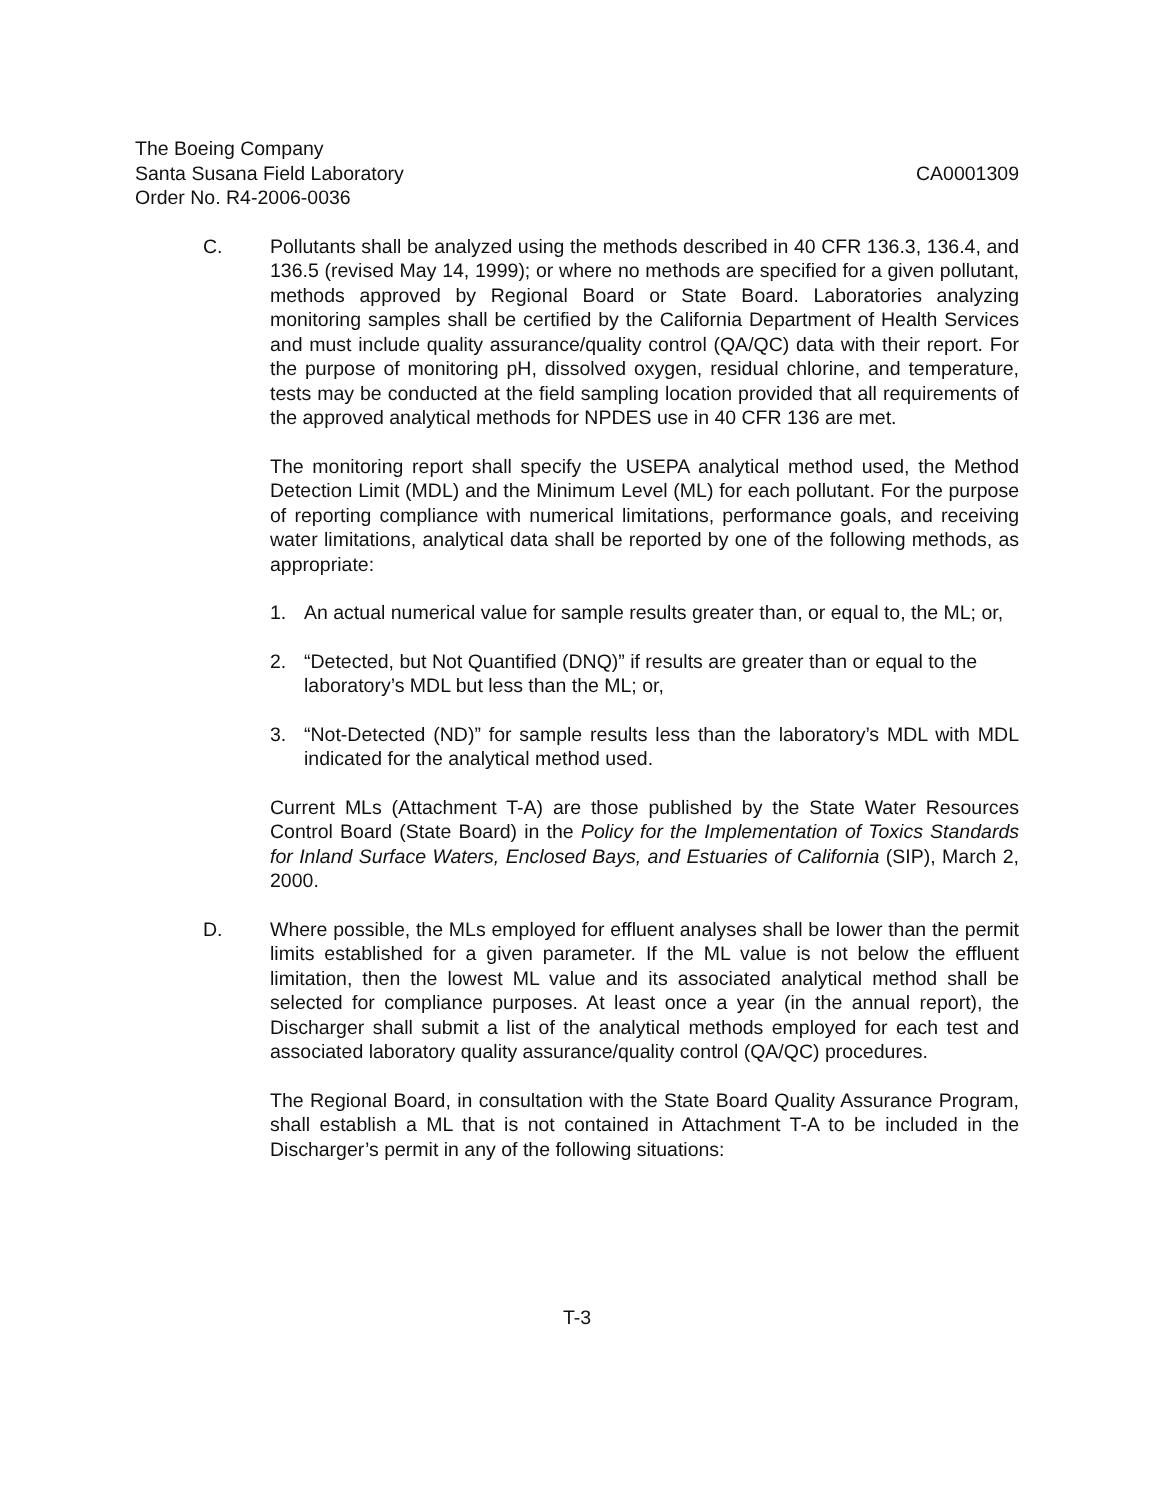The Boeing Company
Santa Susana Field Laboratory CA0001309
Order No. R4-2006-0036
C. Pollutants shall be analyzed using the methods described in 40 CFR 136.3, 136.4, and 136.5 (revised May 14, 1999); or where no methods are specified for a given pollutant, methods approved by Regional Board or State Board. Laboratories analyzing monitoring samples shall be certified by the California Department of Health Services and must include quality assurance/quality control (QA/QC) data with their report. For the purpose of monitoring pH, dissolved oxygen, residual chlorine, and temperature, tests may be conducted at the field sampling location provided that all requirements of the approved analytical methods for NPDES use in 40 CFR 136 are met.
The monitoring report shall specify the USEPA analytical method used, the Method Detection Limit (MDL) and the Minimum Level (ML) for each pollutant. For the purpose of reporting compliance with numerical limitations, performance goals, and receiving water limitations, analytical data shall be reported by one of the following methods, as appropriate:
1. An actual numerical value for sample results greater than, or equal to, the ML; or,
2. “Detected, but Not Quantified (DNQ)” if results are greater than or equal to the laboratory’s MDL but less than the ML; or,
3. “Not-Detected (ND)” for sample results less than the laboratory’s MDL with MDL indicated for the analytical method used.
Current MLs (Attachment T-A) are those published by the State Water Resources Control Board (State Board) in the Policy for the Implementation of Toxics Standards for Inland Surface Waters, Enclosed Bays, and Estuaries of California (SIP), March 2, 2000.
D. Where possible, the MLs employed for effluent analyses shall be lower than the permit limits established for a given parameter. If the ML value is not below the effluent limitation, then the lowest ML value and its associated analytical method shall be selected for compliance purposes. At least once a year (in the annual report), the Discharger shall submit a list of the analytical methods employed for each test and associated laboratory quality assurance/quality control (QA/QC) procedures.
The Regional Board, in consultation with the State Board Quality Assurance Program, shall establish a ML that is not contained in Attachment T-A to be included in the Discharger’s permit in any of the following situations:
T-3